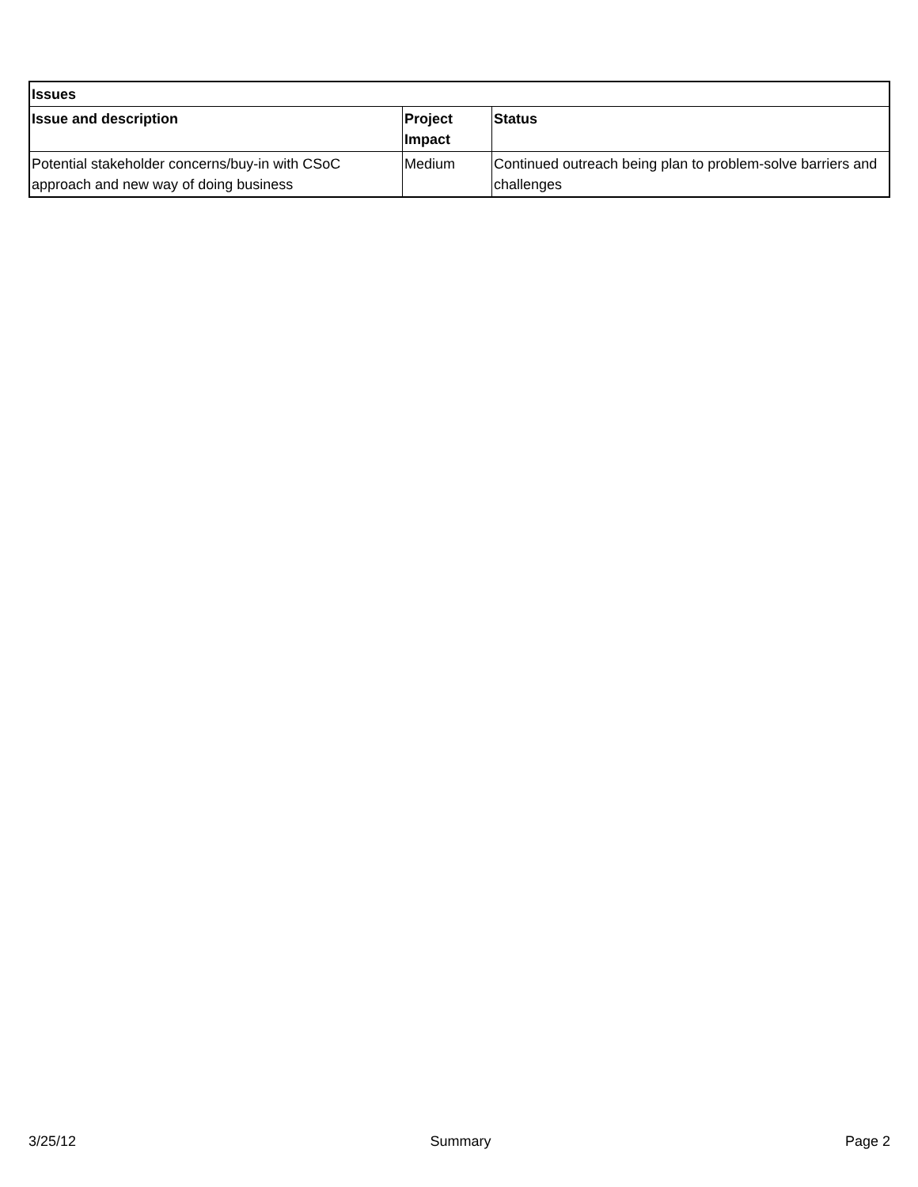| Issues | | |
| --- | --- | --- |
| Issue and description | Project Impact | Status |
| Potential stakeholder concerns/buy-in with CSoC approach and new way of doing business | Medium | Continued outreach being plan to problem-solve barriers and challenges |
3/25/12 Summary Page 2